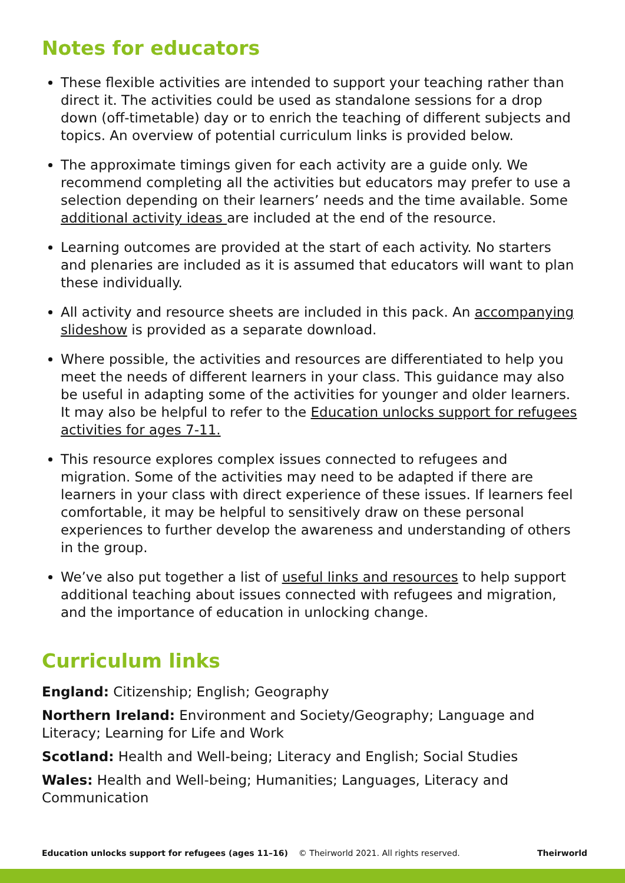Notes for educators
These flexible activities are intended to support your teaching rather than direct it. The activities could be used as standalone sessions for a drop down (off-timetable) day or to enrich the teaching of different subjects and topics. An overview of potential curriculum links is provided below.
The approximate timings given for each activity are a guide only. We recommend completing all the activities but educators may prefer to use a selection depending on their learners’ needs and the time available. Some additional activity ideas are included at the end of the resource.
Learning outcomes are provided at the start of each activity. No starters and plenaries are included as it is assumed that educators will want to plan these individually.
All activity and resource sheets are included in this pack. An accompanying slideshow is provided as a separate download.
Where possible, the activities and resources are differentiated to help you meet the needs of different learners in your class. This guidance may also be useful in adapting some of the activities for younger and older learners. It may also be helpful to refer to the Education unlocks support for refugees activities for ages 7-11.
This resource explores complex issues connected to refugees and migration. Some of the activities may need to be adapted if there are learners in your class with direct experience of these issues. If learners feel comfortable, it may be helpful to sensitively draw on these personal experiences to further develop the awareness and understanding of others in the group.
We’ve also put together a list of useful links and resources to help support additional teaching about issues connected with refugees and migration, and the importance of education in unlocking change.
Curriculum links
England: Citizenship; English; Geography
Northern Ireland: Environment and Society/Geography; Language and Literacy; Learning for Life and Work
Scotland: Health and Well-being; Literacy and English; Social Studies
Wales: Health and Well-being; Humanities; Languages, Literacy and Communication
Education unlocks support for refugees (ages 11–16) © Theirworld 2021. All rights reserved. Theirworld